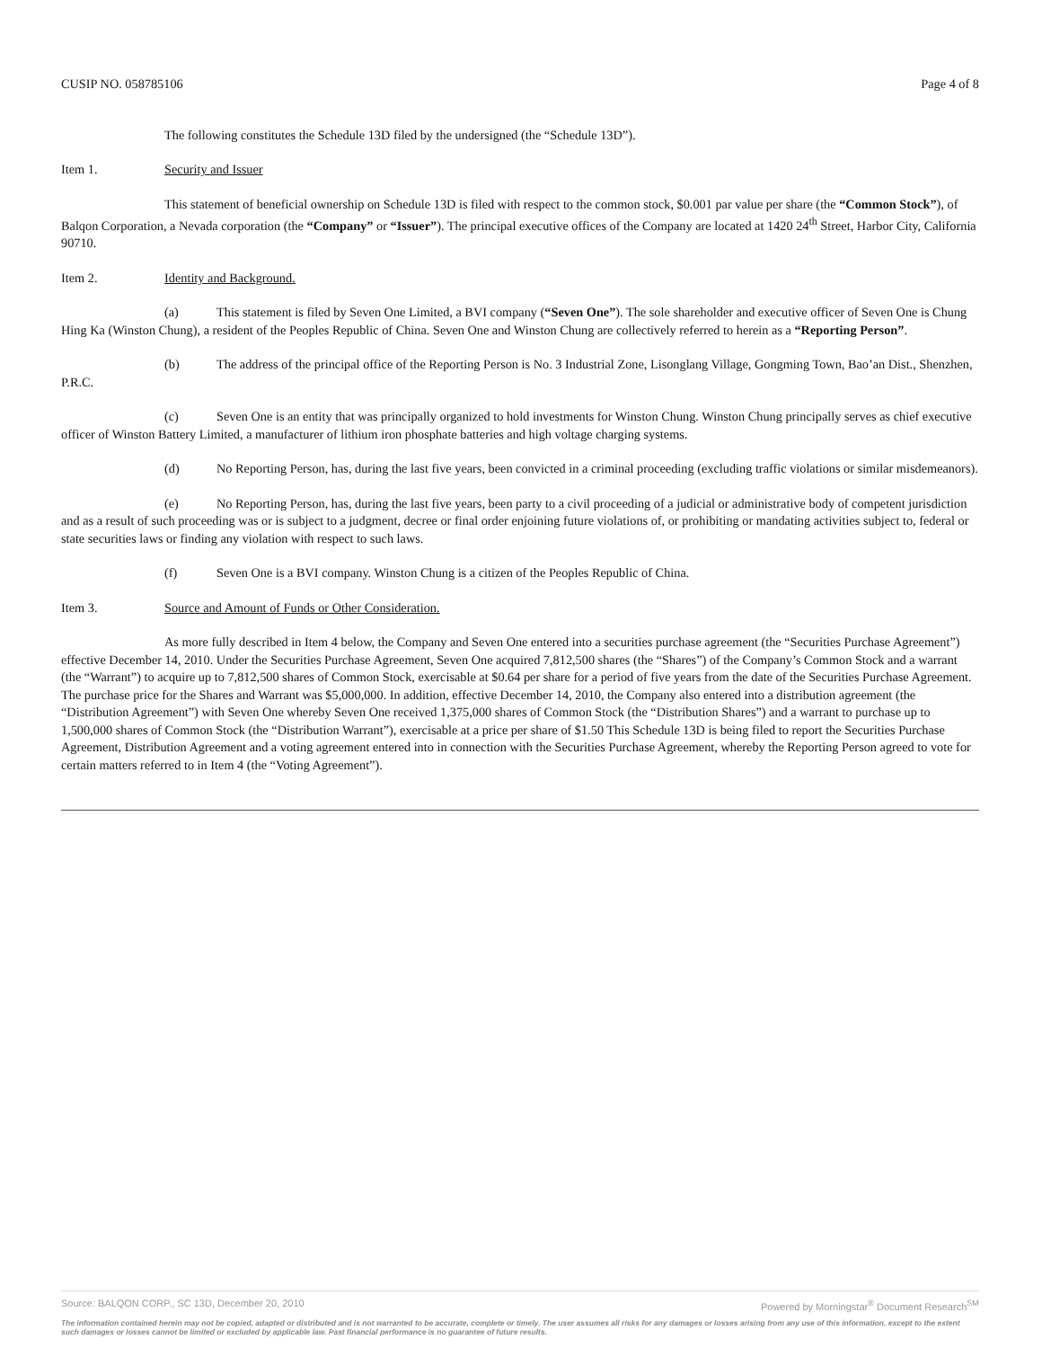CUSIP NO. 058785106 Page 4 of 8
The following constitutes the Schedule 13D filed by the undersigned (the “Schedule 13D”).
Item 1. Security and Issuer
This statement of beneficial ownership on Schedule 13D is filed with respect to the common stock, $0.001 par value per share (the “Common Stock”), of Balqon Corporation, a Nevada corporation (the “Company” or “Issuer”). The principal executive offices of the Company are located at 1420 24<sup>th</sup> Street, Harbor City, California 90710.
Item 2. Identity and Background.
(a) This statement is filed by Seven One Limited, a BVI company (“Seven One”). The sole shareholder and executive officer of Seven One is Chung Hing Ka (Winston Chung), a resident of the Peoples Republic of China. Seven One and Winston Chung are collectively referred to herein as a “Reporting Person”.
(b) The address of the principal office of the Reporting Person is No. 3 Industrial Zone, Lisonglang Village, Gongming Town, Bao’an Dist., Shenzhen, P.R.C.
(c) Seven One is an entity that was principally organized to hold investments for Winston Chung. Winston Chung principally serves as chief executive officer of Winston Battery Limited, a manufacturer of lithium iron phosphate batteries and high voltage charging systems.
(d) No Reporting Person, has, during the last five years, been convicted in a criminal proceeding (excluding traffic violations or similar misdemeanors).
(e) No Reporting Person, has, during the last five years, been party to a civil proceeding of a judicial or administrative body of competent jurisdiction and as a result of such proceeding was or is subject to a judgment, decree or final order enjoining future violations of, or prohibiting or mandating activities subject to, federal or state securities laws or finding any violation with respect to such laws.
(f) Seven One is a BVI company. Winston Chung is a citizen of the Peoples Republic of China.
Item 3. Source and Amount of Funds or Other Consideration.
As more fully described in Item 4 below, the Company and Seven One entered into a securities purchase agreement (the “Securities Purchase Agreement”) effective December 14, 2010. Under the Securities Purchase Agreement, Seven One acquired 7,812,500 shares (the “Shares”) of the Company’s Common Stock and a warrant (the “Warrant”) to acquire up to 7,812,500 shares of Common Stock, exercisable at $0.64 per share for a period of five years from the date of the Securities Purchase Agreement. The purchase price for the Shares and Warrant was $5,000,000. In addition, effective December 14, 2010, the Company also entered into a distribution agreement (the “Distribution Agreement”) with Seven One whereby Seven One received 1,375,000 shares of Common Stock (the “Distribution Shares”) and a warrant to purchase up to 1,500,000 shares of Common Stock (the “Distribution Warrant”), exercisable at a price per share of $1.50 This Schedule 13D is being filed to report the Securities Purchase Agreement, Distribution Agreement and a voting agreement entered into in connection with the Securities Purchase Agreement, whereby the Reporting Person agreed to vote for certain matters referred to in Item 4 (the “Voting Agreement”).
Source: BALQON CORP., SC 13D, December 20, 2010 Powered by Morningstar<sup>®</sup> Document Research<sup>SM</sup>
The information contained herein may not be copied, adapted or distributed and is not warranted to be accurate, complete or timely. The user assumes all risks for any damages or losses arising from any use of this information, except to the extent such damages or losses cannot be limited or excluded by applicable law. Past financial performance is no guarantee of future results.